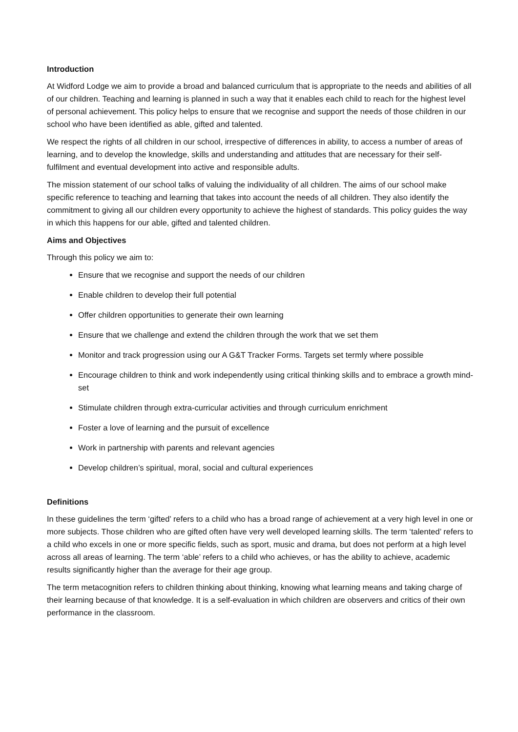Introduction
At Widford Lodge we aim to provide a broad and balanced curriculum that is appropriate to the needs and abilities of all of our children. Teaching and learning is planned in such a way that it enables each child to reach for the highest level of personal achievement. This policy helps to ensure that we recognise and support the needs of those children in our school who have been identified as able, gifted and talented.
We respect the rights of all children in our school, irrespective of differences in ability, to access a number of areas of learning, and to develop the knowledge, skills and understanding and attitudes that are necessary for their self-fulfilment and eventual development into active and responsible adults.
The mission statement of our school talks of valuing the individuality of all children. The aims of our school make specific reference to teaching and learning that takes into account the needs of all children. They also identify the commitment to giving all our children every opportunity to achieve the highest of standards. This policy guides the way in which this happens for our able, gifted and talented children.
Aims and Objectives
Through this policy we aim to:
Ensure that we recognise and support the needs of our children
Enable children to develop their full potential
Offer children opportunities to generate their own learning
Ensure that we challenge and extend the children through the work that we set them
Monitor and track progression using our A G&T Tracker Forms. Targets set termly where possible
Encourage children to think and work independently using critical thinking skills and to embrace a growth mind-set
Stimulate children through extra-curricular activities and through curriculum enrichment
Foster a love of learning and the pursuit of excellence
Work in partnership with parents and relevant agencies
Develop children’s spiritual, moral, social and cultural experiences
Definitions
In these guidelines the term ‘gifted’ refers to a child who has a broad range of achievement at a very high level in one or more subjects. Those children who are gifted often have very well developed learning skills. The term ‘talented’ refers to a child who excels in one or more specific fields, such as sport, music and drama, but does not perform at a high level across all areas of learning. The term ‘able’ refers to a child who achieves, or has the ability to achieve, academic results significantly higher than the average for their age group.
The term metacognition refers to children thinking about thinking, knowing what learning means and taking charge of their learning because of that knowledge. It is a self-evaluation in which children are observers and critics of their own performance in the classroom.